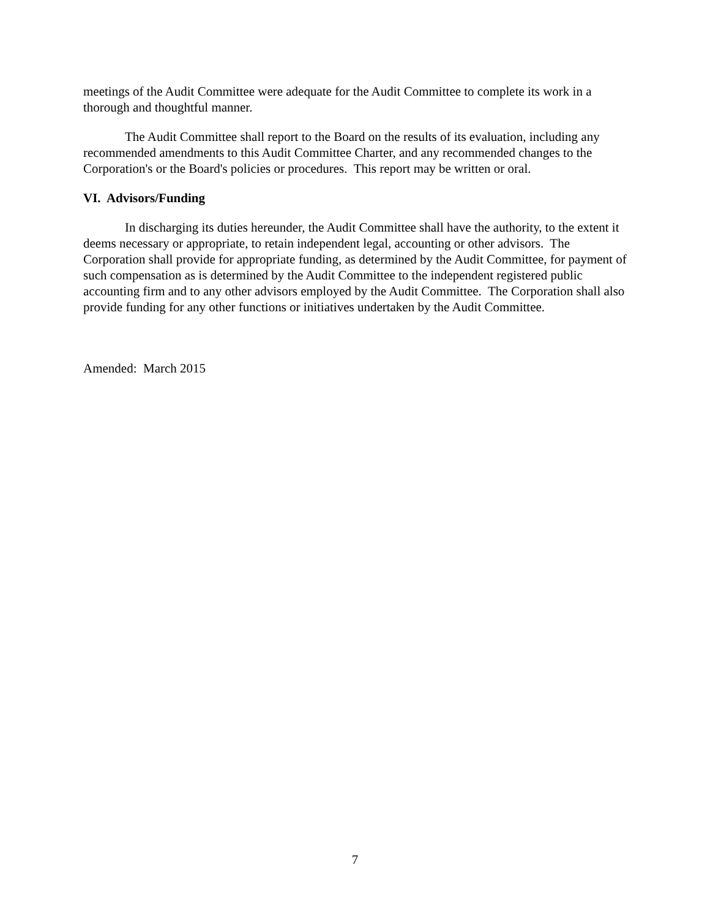meetings of the Audit Committee were adequate for the Audit Committee to complete its work in a thorough and thoughtful manner.
The Audit Committee shall report to the Board on the results of its evaluation, including any recommended amendments to this Audit Committee Charter, and any recommended changes to the Corporation's or the Board's policies or procedures. This report may be written or oral.
VI. Advisors/Funding
In discharging its duties hereunder, the Audit Committee shall have the authority, to the extent it deems necessary or appropriate, to retain independent legal, accounting or other advisors. The Corporation shall provide for appropriate funding, as determined by the Audit Committee, for payment of such compensation as is determined by the Audit Committee to the independent registered public accounting firm and to any other advisors employed by the Audit Committee. The Corporation shall also provide funding for any other functions or initiatives undertaken by the Audit Committee.
Amended: March 2015
7